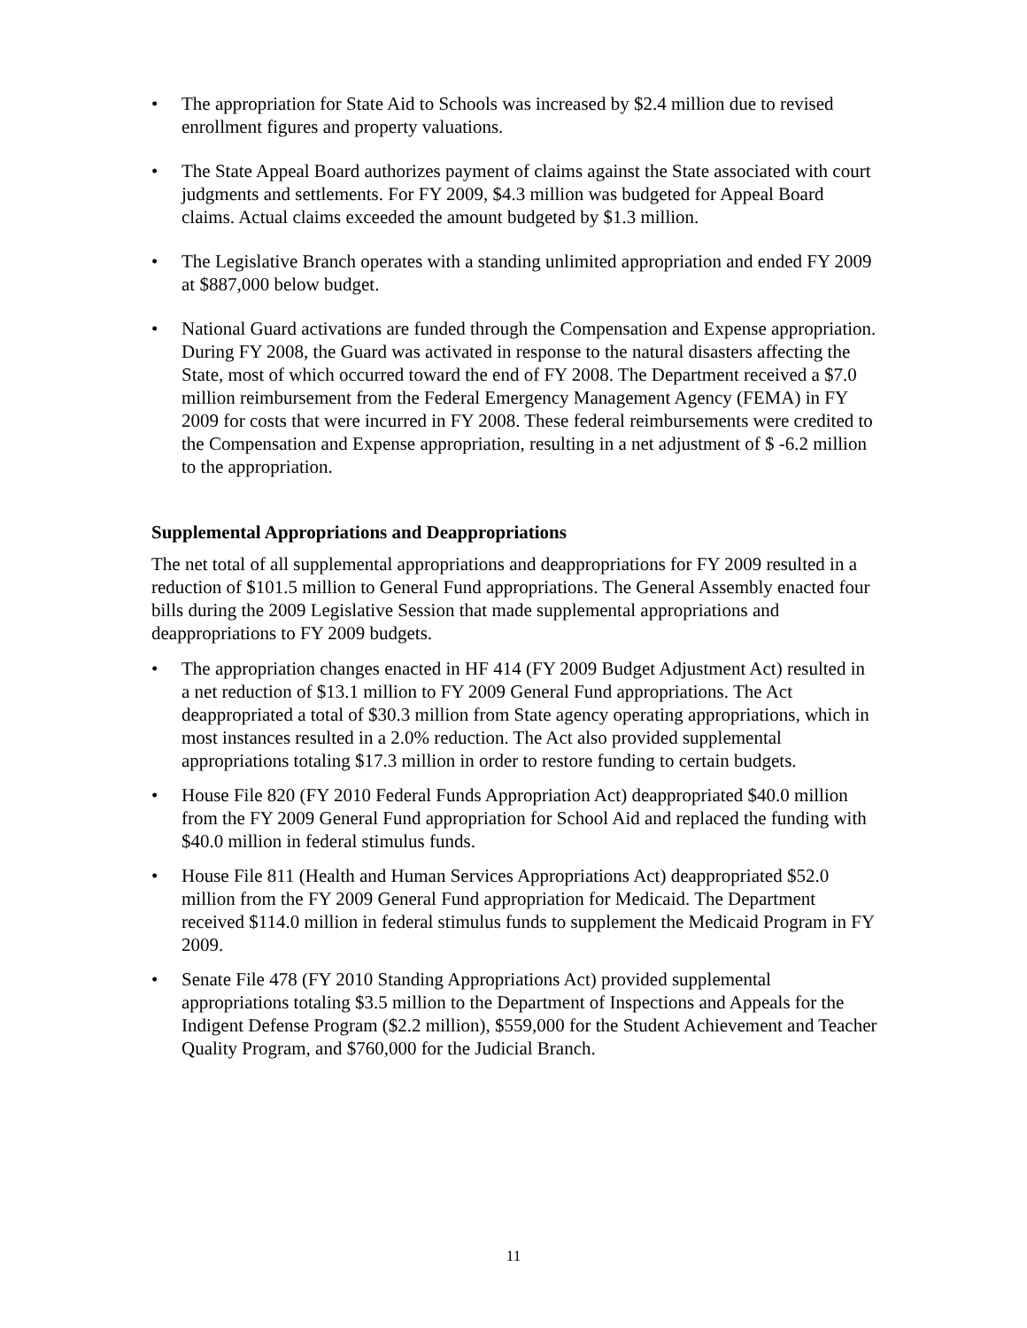• The appropriation for State Aid to Schools was increased by $2.4 million due to revised enrollment figures and property valuations.
• The State Appeal Board authorizes payment of claims against the State associated with court judgments and settlements. For FY 2009, $4.3 million was budgeted for Appeal Board claims. Actual claims exceeded the amount budgeted by $1.3 million.
• The Legislative Branch operates with a standing unlimited appropriation and ended FY 2009 at $887,000 below budget.
• National Guard activations are funded through the Compensation and Expense appropriation. During FY 2008, the Guard was activated in response to the natural disasters affecting the State, most of which occurred toward the end of FY 2008. The Department received a $7.0 million reimbursement from the Federal Emergency Management Agency (FEMA) in FY 2009 for costs that were incurred in FY 2008. These federal reimbursements were credited to the Compensation and Expense appropriation, resulting in a net adjustment of $ -6.2 million to the appropriation.
Supplemental Appropriations and Deappropriations
The net total of all supplemental appropriations and deappropriations for FY 2009 resulted in a reduction of $101.5 million to General Fund appropriations. The General Assembly enacted four bills during the 2009 Legislative Session that made supplemental appropriations and deappropriations to FY 2009 budgets.
• The appropriation changes enacted in HF 414 (FY 2009 Budget Adjustment Act) resulted in a net reduction of $13.1 million to FY 2009 General Fund appropriations. The Act deappropriated a total of $30.3 million from State agency operating appropriations, which in most instances resulted in a 2.0% reduction. The Act also provided supplemental appropriations totaling $17.3 million in order to restore funding to certain budgets.
• House File 820 (FY 2010 Federal Funds Appropriation Act) deappropriated $40.0 million from the FY 2009 General Fund appropriation for School Aid and replaced the funding with $40.0 million in federal stimulus funds.
• House File 811 (Health and Human Services Appropriations Act) deappropriated $52.0 million from the FY 2009 General Fund appropriation for Medicaid. The Department received $114.0 million in federal stimulus funds to supplement the Medicaid Program in FY 2009.
• Senate File 478 (FY 2010 Standing Appropriations Act) provided supplemental appropriations totaling $3.5 million to the Department of Inspections and Appeals for the Indigent Defense Program ($2.2 million), $559,000 for the Student Achievement and Teacher Quality Program, and $760,000 for the Judicial Branch.
11